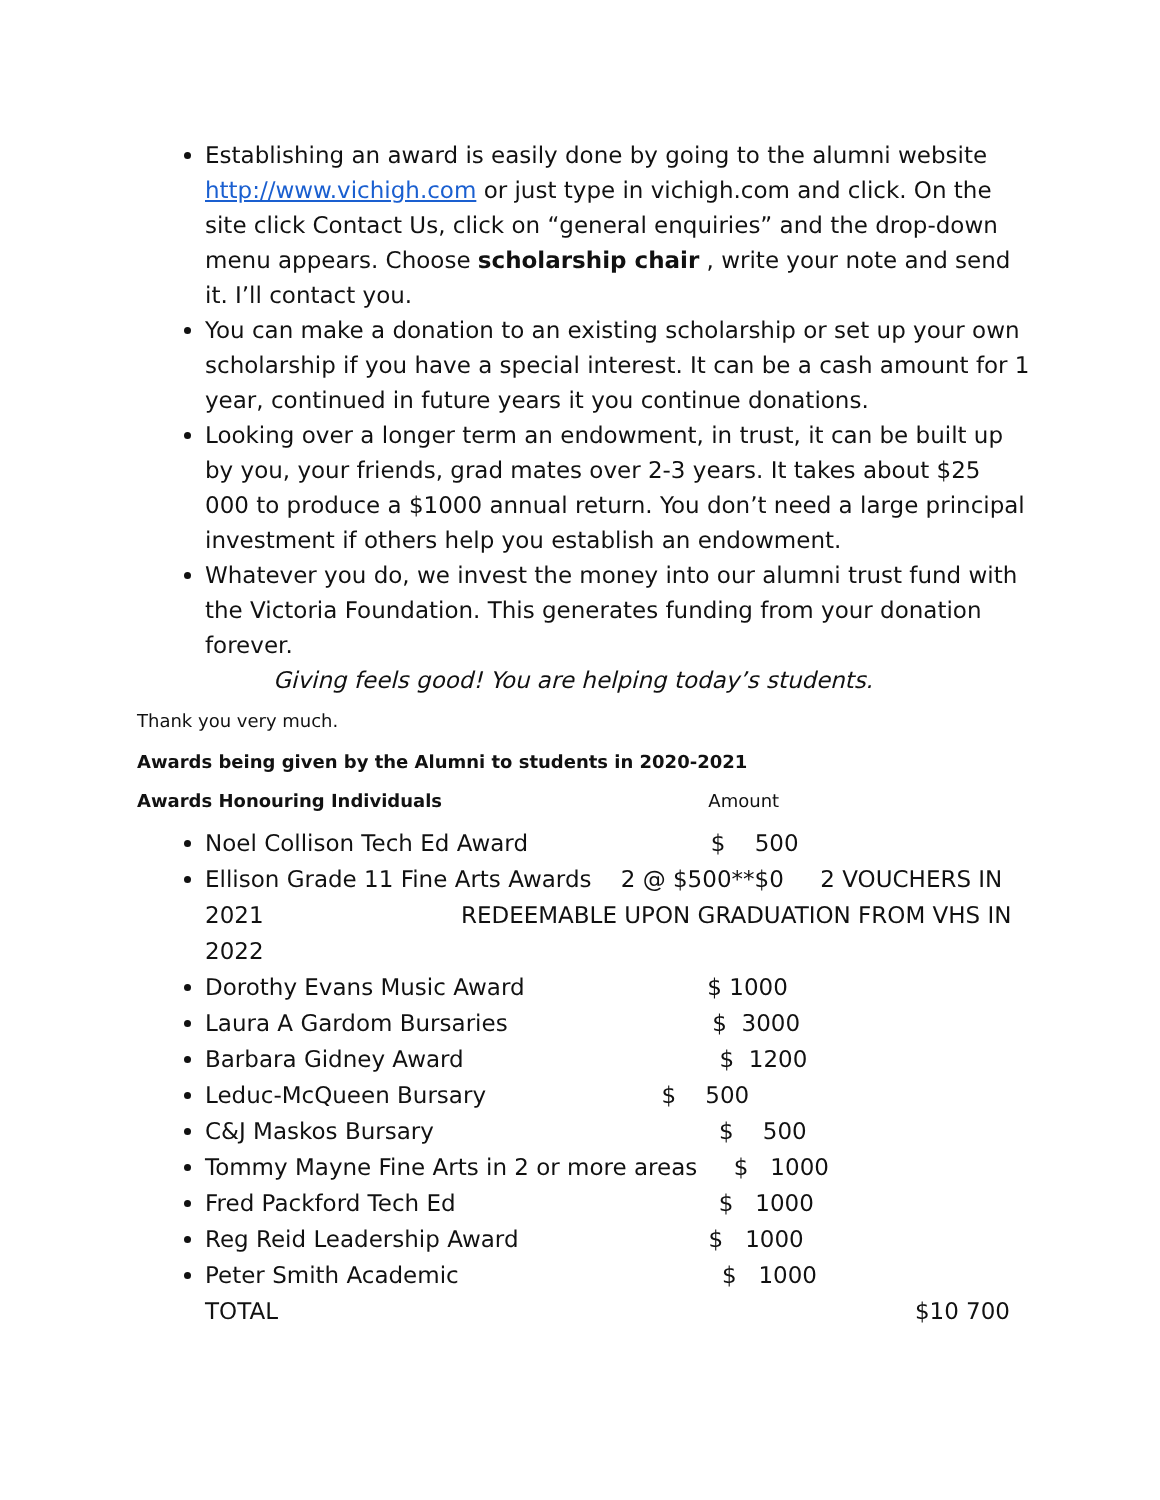Establishing an award is easily done by going to the alumni website http://www.vichigh.com or just type in vichigh.com and click. On the site click Contact Us, click on “general enquiries” and the drop-down menu appears. Choose scholarship chair , write your note and send it. I’ll contact you.
You can make a donation to an existing scholarship or set up your own scholarship if you have a special interest. It can be a cash amount for 1 year, continued in future years it you continue donations.
Looking over a longer term an endowment, in trust, it can be built up by you, your friends, grad mates over 2-3 years. It takes about $25 000 to produce a $1000 annual return. You don’t need a large principal investment if others help you establish an endowment.
Whatever you do, we invest the money into our alumni trust fund with the Victoria Foundation. This generates funding from your donation forever.
Giving feels good! You are helping today’s students.
Thank you very much.
Awards being given by the Alumni to students in 2020-2021
Awards Honouring Individuals Amount
Noel Collison Tech Ed Award $ 500
Ellison Grade 11 Fine Arts Awards 2 @ $500**$0 2 VOUCHERS IN 2021 REDEEMABLE UPON GRADUATION FROM VHS IN 2022
Dorothy Evans Music Award $ 1000
Laura A Gardom Bursaries $ 3000
Barbara Gidney Award $ 1200
Leduc-McQueen Bursary $ 500
C&J Maskos Bursary $ 500
Tommy Mayne Fine Arts in 2 or more areas $ 1000
Fred Packford Tech Ed $ 1000
Reg Reid Leadership Award $ 1000
Peter Smith Academic $ 1000
TOTAL $10 700